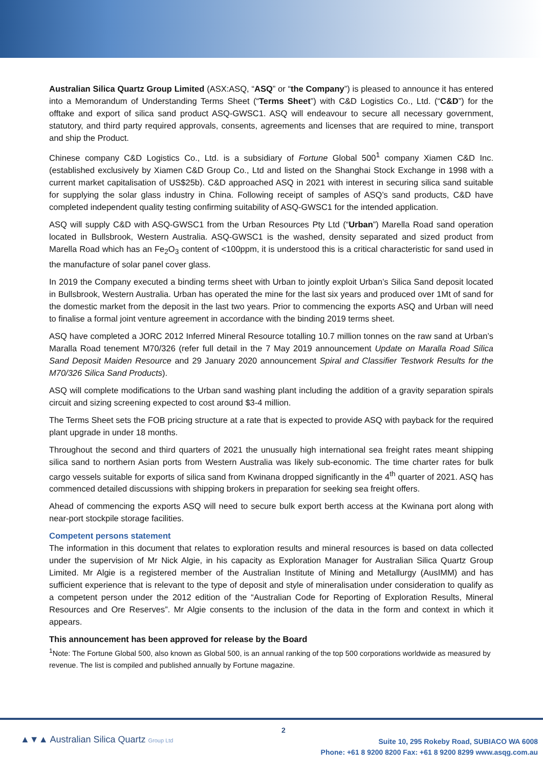Australian Silica Quartz Group Limited (ASX:ASQ, “ASQ” or “the Company”) is pleased to announce it has entered into a Memorandum of Understanding Terms Sheet (“Terms Sheet”) with C&D Logistics Co., Ltd. (“C&D”) for the offtake and export of silica sand product ASQ-GWSC1. ASQ will endeavour to secure all necessary government, statutory, and third party required approvals, consents, agreements and licenses that are required to mine, transport and ship the Product.
Chinese company C&D Logistics Co., Ltd. is a subsidiary of Fortune Global 500<sup>1</sup> company Xiamen C&D Inc. (established exclusively by Xiamen C&D Group Co., Ltd and listed on the Shanghai Stock Exchange in 1998 with a current market capitalisation of US$25b). C&D approached ASQ in 2021 with interest in securing silica sand suitable for supplying the solar glass industry in China. Following receipt of samples of ASQ’s sand products, C&D have completed independent quality testing confirming suitability of ASQ-GWSC1 for the intended application.
ASQ will supply C&D with ASQ-GWSC1 from the Urban Resources Pty Ltd (“Urban”) Marella Road sand operation located in Bullsbrook, Western Australia. ASQ-GWSC1 is the washed, density separated and sized product from Marella Road which has an Fe<sub>2</sub>O<sub>3</sub> content of <100ppm, it is understood this is a critical characteristic for sand used in the manufacture of solar panel cover glass.
In 2019 the Company executed a binding terms sheet with Urban to jointly exploit Urban’s Silica Sand deposit located in Bullsbrook, Western Australia. Urban has operated the mine for the last six years and produced over 1Mt of sand for the domestic market from the deposit in the last two years. Prior to commencing the exports ASQ and Urban will need to finalise a formal joint venture agreement in accordance with the binding 2019 terms sheet.
ASQ have completed a JORC 2012 Inferred Mineral Resource totalling 10.7 million tonnes on the raw sand at Urban’s Maralla Road tenement M70/326 (refer full detail in the 7 May 2019 announcement Update on Maralla Road Silica Sand Deposit Maiden Resource and 29 January 2020 announcement Spiral and Classifier Testwork Results for the M70/326 Silica Sand Products).
ASQ will complete modifications to the Urban sand washing plant including the addition of a gravity separation spirals circuit and sizing screening expected to cost around $3-4 million.
The Terms Sheet sets the FOB pricing structure at a rate that is expected to provide ASQ with payback for the required plant upgrade in under 18 months.
Throughout the second and third quarters of 2021 the unusually high international sea freight rates meant shipping silica sand to northern Asian ports from Western Australia was likely sub-economic. The time charter rates for bulk cargo vessels suitable for exports of silica sand from Kwinana dropped significantly in the 4<sup>th</sup> quarter of 2021. ASQ has commenced detailed discussions with shipping brokers in preparation for seeking sea freight offers.
Ahead of commencing the exports ASQ will need to secure bulk export berth access at the Kwinana port along with near-port stockpile storage facilities.
Competent persons statement
The information in this document that relates to exploration results and mineral resources is based on data collected under the supervision of Mr Nick Algie, in his capacity as Exploration Manager for Australian Silica Quartz Group Limited. Mr Algie is a registered member of the Australian Institute of Mining and Metallurgy (AusIMM) and has sufficient experience that is relevant to the type of deposit and style of mineralisation under consideration to qualify as a competent person under the 2012 edition of the “Australian Code for Reporting of Exploration Results, Mineral Resources and Ore Reserves”. Mr Algie consents to the inclusion of the data in the form and context in which it appears.
This announcement has been approved for release by the Board
<sup>1</sup> Note: The Fortune Global 500, also known as Global 500, is an annual ranking of the top 500 corporations worldwide as measured by revenue. The list is compiled and published annually by Fortune magazine.
2
▲▼▲ Australian Silica Quartz Group Ltd
Suite 10, 295 Rokeby Road, SUBIACO WA 6008
Phone: +61 8 9200 8200 Fax: +61 8 9200 8299 www.asqg.com.au